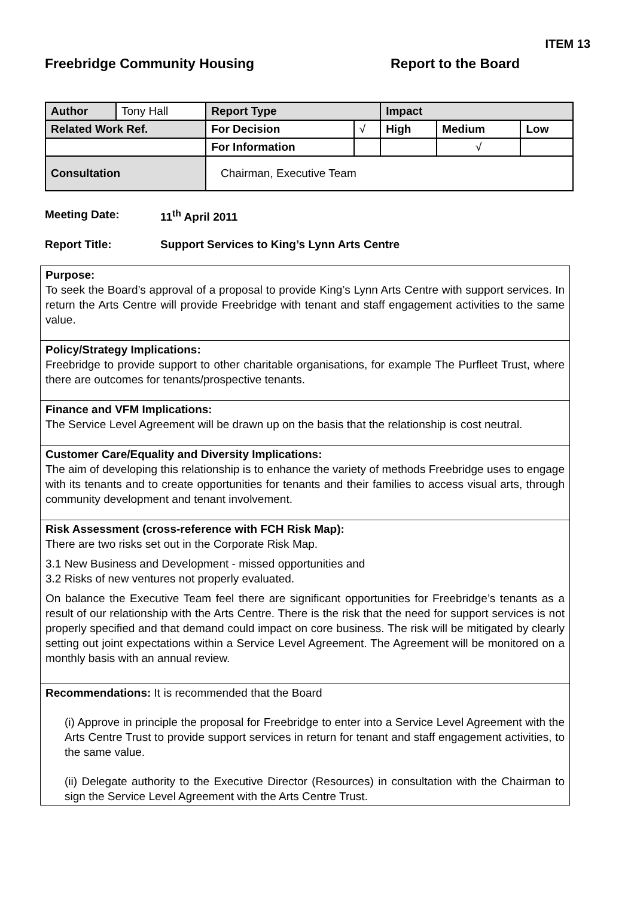ITEM 13
Freebridge Community Housing Report to the Board
| Author | Tony Hall | | Report Type | | Impact | | |
| Related Work Ref. | | | For Decision | √ | High | Medium | Low |
| | | | For Information | | | √ | |
| Consultation | | Chairman, Executive Team | | | | | |
Meeting Date: 11<sup>th</sup> April 2011
Report Title: Support Services to King’s Lynn Arts Centre
Purpose:
To seek the Board’s approval of a proposal to provide King’s Lynn Arts Centre with support services. In return the Arts Centre will provide Freebridge with tenant and staff engagement activities to the same value.
Policy/Strategy Implications:
Freebridge to provide support to other charitable organisations, for example The Purfleet Trust, where there are outcomes for tenants/prospective tenants.
Finance and VFM Implications:
The Service Level Agreement will be drawn up on the basis that the relationship is cost neutral.
Customer Care/Equality and Diversity Implications:
The aim of developing this relationship is to enhance the variety of methods Freebridge uses to engage with its tenants and to create opportunities for tenants and their families to access visual arts, through community development and tenant involvement.
Risk Assessment (cross-reference with FCH Risk Map):
There are two risks set out in the Corporate Risk Map.
3.1 New Business and Development - missed opportunities and
3.2 Risks of new ventures not properly evaluated.
On balance the Executive Team feel there are significant opportunities for Freebridge’s tenants as a result of our relationship with the Arts Centre. There is the risk that the need for support services is not properly specified and that demand could impact on core business. The risk will be mitigated by clearly setting out joint expectations within a Service Level Agreement. The Agreement will be monitored on a monthly basis with an annual review.
Recommendations: It is recommended that the Board
(i) Approve in principle the proposal for Freebridge to enter into a Service Level Agreement with the Arts Centre Trust to provide support services in return for tenant and staff engagement activities, to the same value.
(ii) Delegate authority to the Executive Director (Resources) in consultation with the Chairman to sign the Service Level Agreement with the Arts Centre Trust.